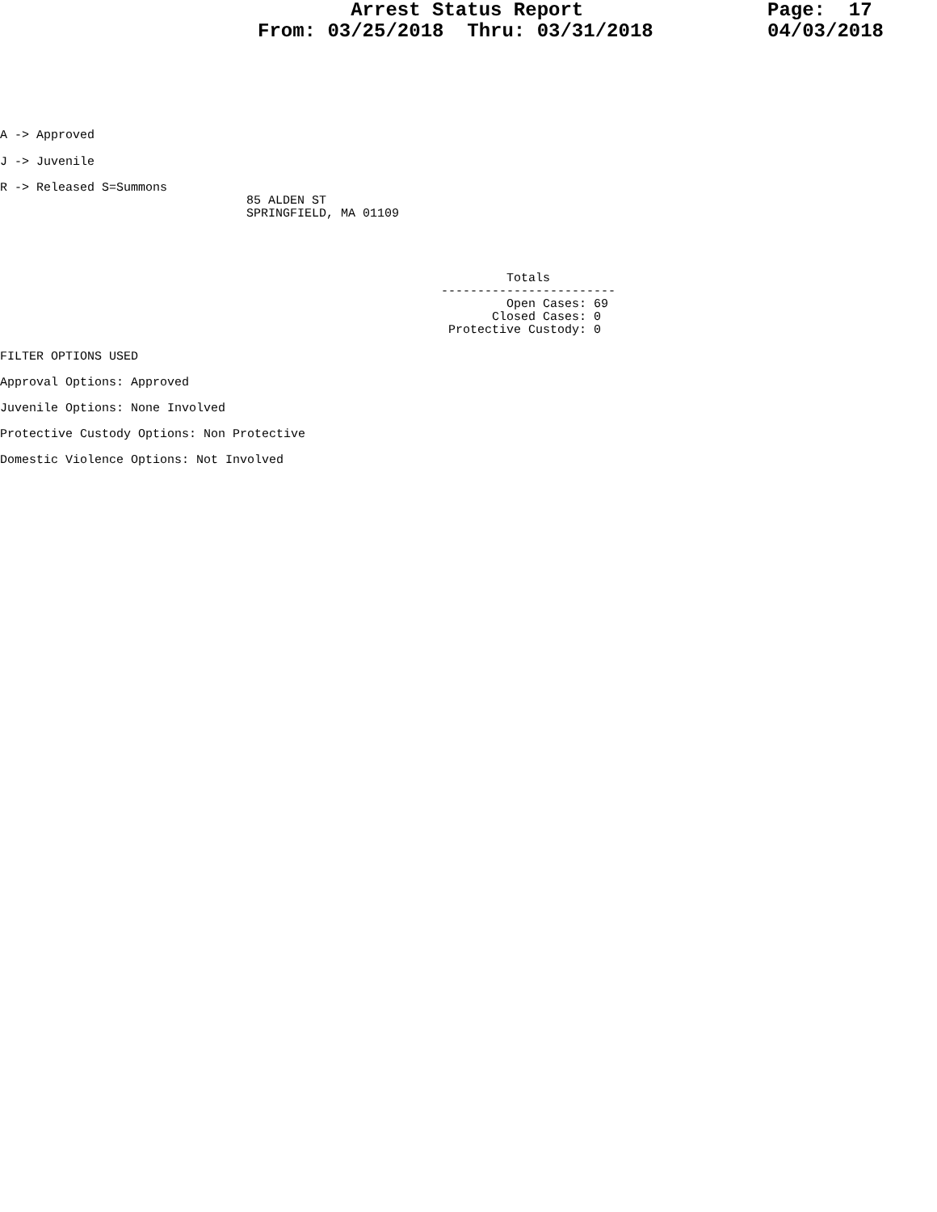Arrest Status Report From: 03/25/2018 Thru: 03/31/2018
Page: 17 04/03/2018
A -> Approved
J -> Juvenile
R -> Released S=Summons
85 ALDEN ST SPRINGFIELD, MA 01109
Totals ------------------------ Open Cases: 69 Closed Cases: 0 Protective Custody: 0
FILTER OPTIONS USED
Approval Options: Approved
Juvenile Options: None Involved
Protective Custody Options: Non Protective
Domestic Violence Options: Not Involved